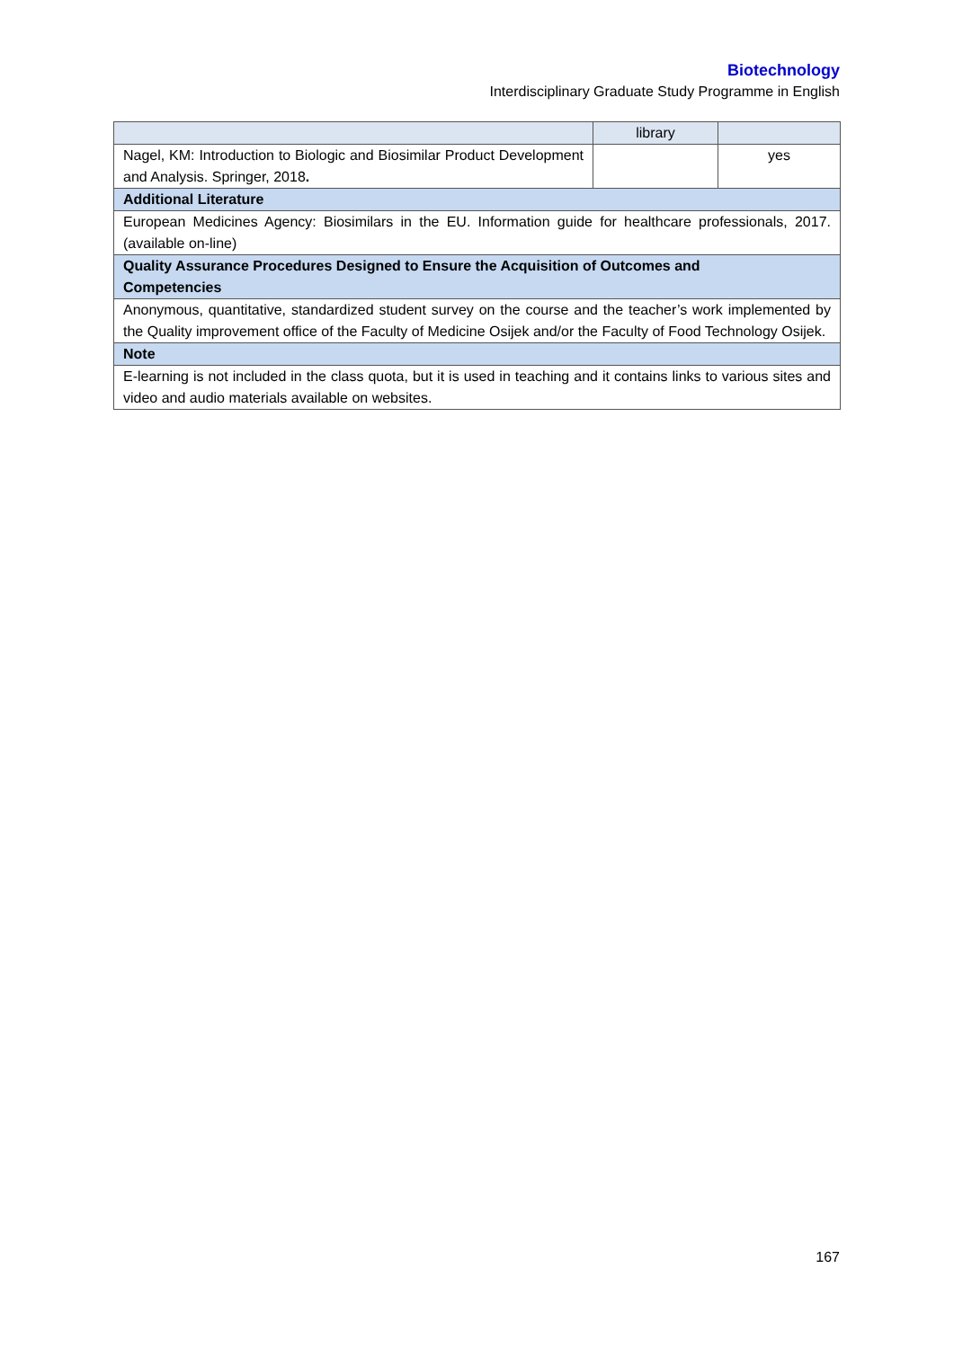Biotechnology
Interdisciplinary Graduate Study Programme in English
| | library | |
| Nagel, KM: Introduction to Biologic and Biosimilar Product Development and Analysis. Springer, 2018 . | | yes |
| Additional Literature | | |
| European Medicines Agency: Biosimilars in the EU. Information guide for healthcare professionals, 2017. (available on-line) | | |
| Quality Assurance Procedures Designed to Ensure the Acquisition of Outcomes and Competencies | | |
| Anonymous, quantitative, standardized student survey on the course and the teacher’s work implemented by the Quality improvement office of the Faculty of Medicine Osijek and/or the Faculty of Food Technology Osijek. | | |
| Note | | |
| E-learning is not included in the class quota, but it is used in teaching and it contains links to various sites and video and audio materials available on websites. | | |
167